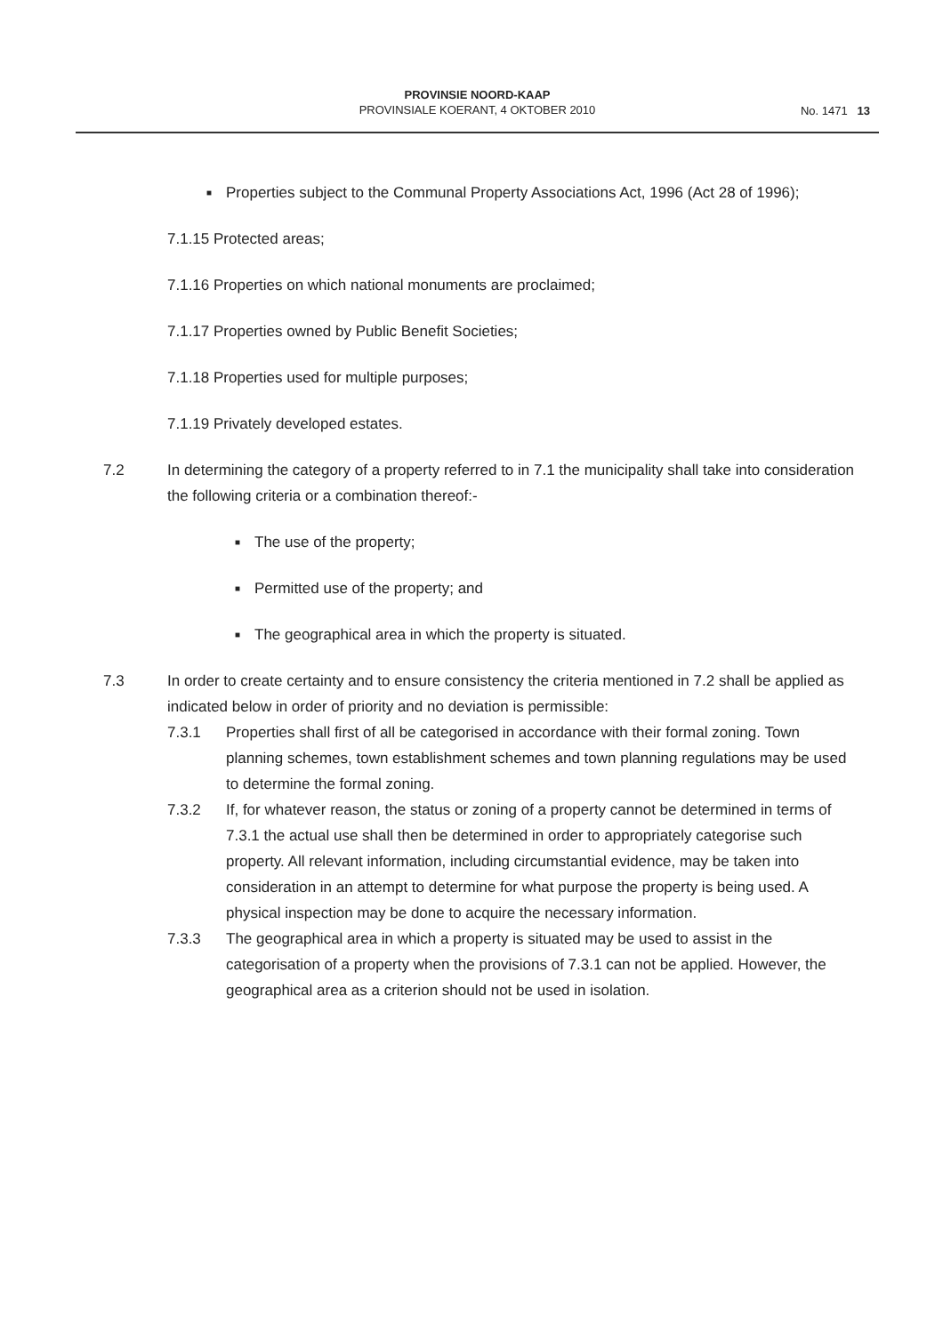PROVINSIE NOORD-KAAP
PROVINSIALE KOERANT, 4 OKTOBER 2010
No. 1471 13
■ Properties subject to the Communal Property Associations Act, 1996 (Act 28 of 1996);
7.1.15 Protected areas;
7.1.16 Properties on which national monuments are proclaimed;
7.1.17 Properties owned by Public Benefit Societies;
7.1.18 Properties used for multiple purposes;
7.1.19 Privately developed estates.
7.2 In determining the category of a property referred to in 7.1 the municipality shall take into consideration the following criteria or a combination thereof:-
■ The use of the property;
■ Permitted use of the property; and
■ The geographical area in which the property is situated.
7.3 In order to create certainty and to ensure consistency the criteria mentioned in 7.2 shall be applied as indicated below in order of priority and no deviation is permissible:
7.3.1 Properties shall first of all be categorised in accordance with their formal zoning. Town planning schemes, town establishment schemes and town planning regulations may be used to determine the formal zoning.
7.3.2 If, for whatever reason, the status or zoning of a property cannot be determined in terms of 7.3.1 the actual use shall then be determined in order to appropriately categorise such property. All relevant information, including circumstantial evidence, may be taken into consideration in an attempt to determine for what purpose the property is being used. A physical inspection may be done to acquire the necessary information.
7.3.3 The geographical area in which a property is situated may be used to assist in the categorisation of a property when the provisions of 7.3.1 can not be applied. However, the geographical area as a criterion should not be used in isolation.